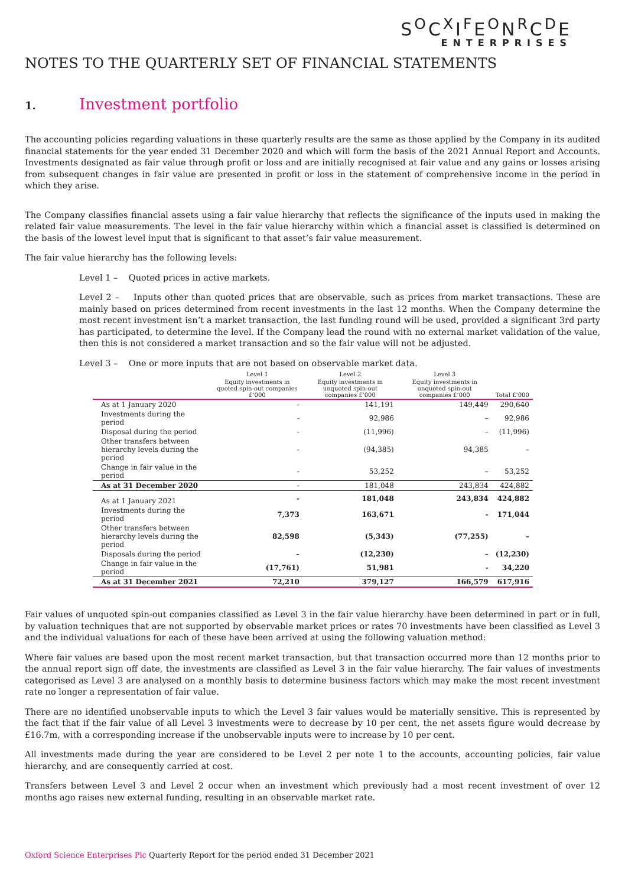S<sup>O</sup>C<sup>X</sup>I<sup>F</sup>E<sup>O</sup>N<sup>R</sup>C<sup>D</sup>E
ENTERPRISES
NOTES TO THE QUARTERLY SET OF FINANCIAL STATEMENTS
1. Investment portfolio
The accounting policies regarding valuations in these quarterly results are the same as those applied by the Company in its audited financial statements for the year ended 31 December 2020 and which will form the basis of the 2021 Annual Report and Accounts. Investments designated as fair value through profit or loss and are initially recognised at fair value and any gains or losses arising from subsequent changes in fair value are presented in profit or loss in the statement of comprehensive income in the period in which they arise.
The Company classifies financial assets using a fair value hierarchy that reflects the significance of the inputs used in making the related fair value measurements. The level in the fair value hierarchy within which a financial asset is classified is determined on the basis of the lowest level input that is significant to that asset’s fair value measurement.
The fair value hierarchy has the following levels:
Level 1 – Quoted prices in active markets.
Level 2 – Inputs other than quoted prices that are observable, such as prices from market transactions. These are mainly based on prices determined from recent investments in the last 12 months. When the Company determine the most recent investment isn’t a market transaction, the last funding round will be used, provided a significant 3rd party has participated, to determine the level. If the Company lead the round with no external market validation of the value, then this is not considered a market transaction and so the fair value will not be adjusted.
Level 3 – One or more inputs that are not based on observable market data.
| | Level 1 | Level 2 | Level 3 | |
| --- | --- | --- | --- | --- |
| | Equity investments in quoted spin-out companies £’000 | Equity investments in unquoted spin-out companies £’000 | Equity investments in unquoted spin-out companies £’000 | Total £’000 |
| As at 1 January 2020 | - | 141,191 | 149,449 | 290,640 |
| Investments during the period | - | 92,986 | – | 92,986 |
| Disposal during the period | - | (11,996) | – | (11,996) |
| Other transfers between hierarchy levels during the period | - | (94,385) | 94,385 | – |
| Change in fair value in the period | - | 53,252 | – | 53,252 |
| As at 31 December 2020 | - | 181,048 | 243,834 | 424,882 |
| As at 1 January 2021 | - | 181,048 | 243,834 | 424,882 |
| Investments during the period | 7,373 | 163,671 | - | 171,044 |
| Other transfers between hierarchy levels during the period | 82,598 | (5,343) | (77,255) | – |
| Disposals during the period | – | (12,230) | – | (12,230) |
| Change in fair value in the period | (17,761) | 51,981 | - | 34,220 |
| As at 31 December 2021 | 72,210 | 379,127 | 166,579 | 617,916 |
Fair values of unquoted spin-out companies classified as Level 3 in the fair value hierarchy have been determined in part or in full, by valuation techniques that are not supported by observable market prices or rates 70 investments have been classified as Level 3 and the individual valuations for each of these have been arrived at using the following valuation method:
Where fair values are based upon the most recent market transaction, but that transaction occurred more than 12 months prior to the annual report sign off date, the investments are classified as Level 3 in the fair value hierarchy. The fair values of investments categorised as Level 3 are analysed on a monthly basis to determine business factors which may make the most recent investment rate no longer a representation of fair value.
There are no identified unobservable inputs to which the Level 3 fair values would be materially sensitive. This is represented by the fact that if the fair value of all Level 3 investments were to decrease by 10 per cent, the net assets figure would decrease by £16.7m, with a corresponding increase if the unobservable inputs were to increase by 10 per cent.
All investments made during the year are considered to be Level 2 per note 1 to the accounts, accounting policies, fair value hierarchy, and are consequently carried at cost.
Transfers between Level 3 and Level 2 occur when an investment which previously had a most recent investment of over 12 months ago raises new external funding, resulting in an observable market rate.
Oxford Science Enterprises Plc Quarterly Report for the period ended 31 December 2021